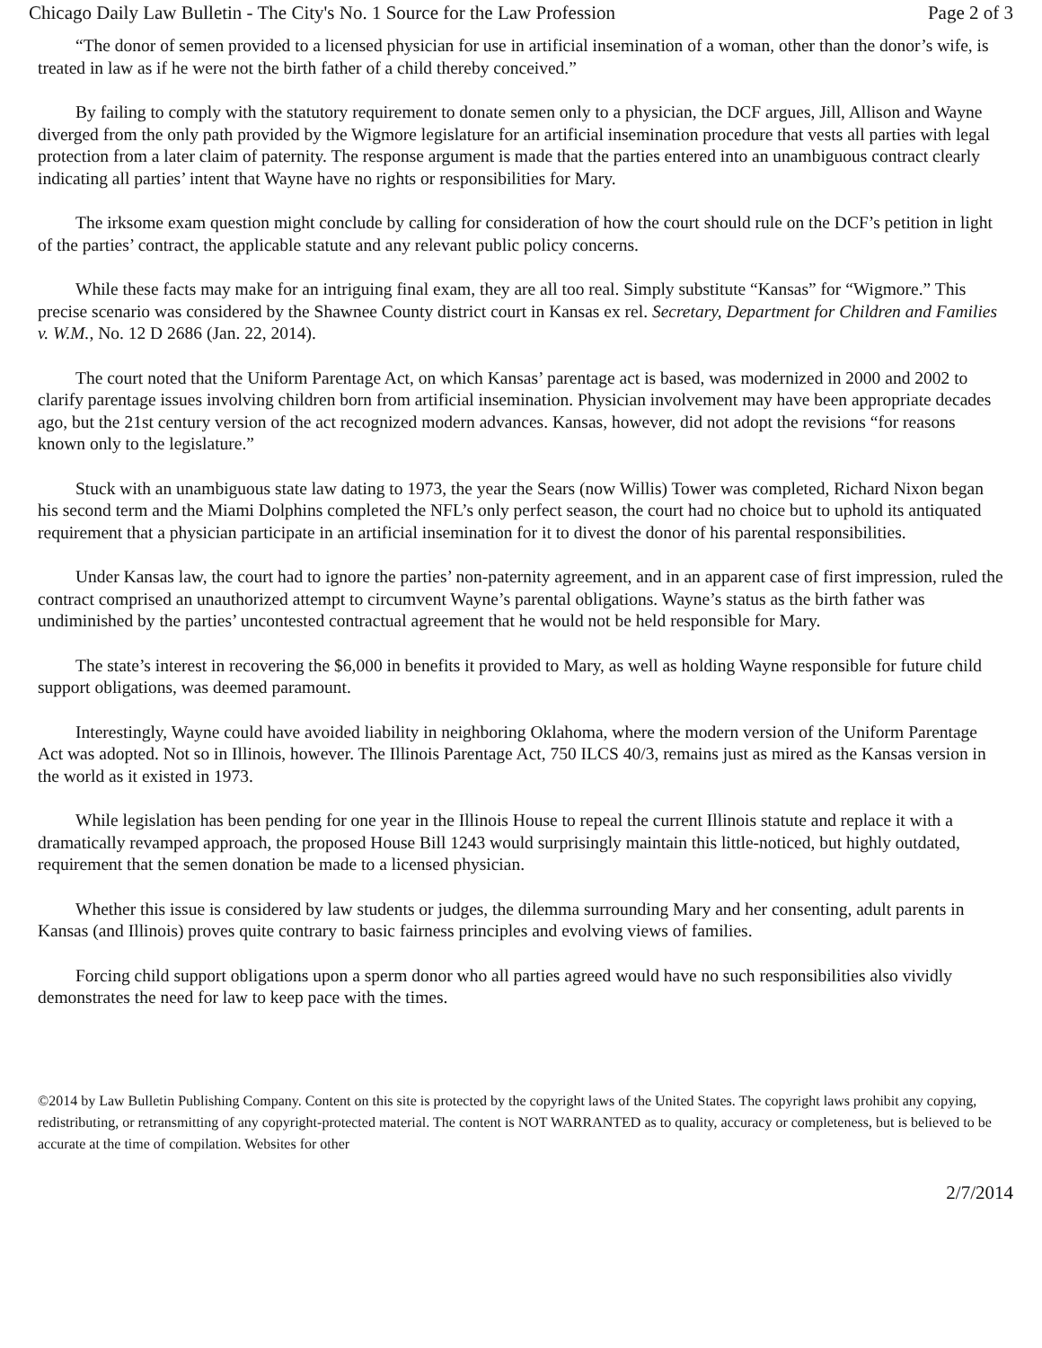Chicago Daily Law Bulletin - The City's No. 1 Source for the Law Profession Page 2 of 3
“The donor of semen provided to a licensed physician for use in artificial insemination of a woman, other than the donor’s wife, is treated in law as if he were not the birth father of a child thereby conceived.”
By failing to comply with the statutory requirement to donate semen only to a physician, the DCF argues, Jill, Allison and Wayne diverged from the only path provided by the Wigmore legislature for an artificial insemination procedure that vests all parties with legal protection from a later claim of paternity. The response argument is made that the parties entered into an unambiguous contract clearly indicating all parties’ intent that Wayne have no rights or responsibilities for Mary.
The irksome exam question might conclude by calling for consideration of how the court should rule on the DCF’s petition in light of the parties’ contract, the applicable statute and any relevant public policy concerns.
While these facts may make for an intriguing final exam, they are all too real. Simply substitute “Kansas” for “Wigmore.” This precise scenario was considered by the Shawnee County district court in Kansas ex rel. Secretary, Department for Children and Families v. W.M., No. 12 D 2686 (Jan. 22, 2014).
The court noted that the Uniform Parentage Act, on which Kansas’ parentage act is based, was modernized in 2000 and 2002 to clarify parentage issues involving children born from artificial insemination. Physician involvement may have been appropriate decades ago, but the 21st century version of the act recognized modern advances. Kansas, however, did not adopt the revisions “for reasons known only to the legislature.”
Stuck with an unambiguous state law dating to 1973, the year the Sears (now Willis) Tower was completed, Richard Nixon began his second term and the Miami Dolphins completed the NFL’s only perfect season, the court had no choice but to uphold its antiquated requirement that a physician participate in an artificial insemination for it to divest the donor of his parental responsibilities.
Under Kansas law, the court had to ignore the parties’ non-paternity agreement, and in an apparent case of first impression, ruled the contract comprised an unauthorized attempt to circumvent Wayne’s parental obligations. Wayne’s status as the birth father was undiminished by the parties’ uncontested contractual agreement that he would not be held responsible for Mary.
The state’s interest in recovering the $6,000 in benefits it provided to Mary, as well as holding Wayne responsible for future child support obligations, was deemed paramount.
Interestingly, Wayne could have avoided liability in neighboring Oklahoma, where the modern version of the Uniform Parentage Act was adopted. Not so in Illinois, however. The Illinois Parentage Act, 750 ILCS 40/3, remains just as mired as the Kansas version in the world as it existed in 1973.
While legislation has been pending for one year in the Illinois House to repeal the current Illinois statute and replace it with a dramatically revamped approach, the proposed House Bill 1243 would surprisingly maintain this little-noticed, but highly outdated, requirement that the semen donation be made to a licensed physician.
Whether this issue is considered by law students or judges, the dilemma surrounding Mary and her consenting, adult parents in Kansas (and Illinois) proves quite contrary to basic fairness principles and evolving views of families.
Forcing child support obligations upon a sperm donor who all parties agreed would have no such responsibilities also vividly demonstrates the need for law to keep pace with the times.
©2014 by Law Bulletin Publishing Company. Content on this site is protected by the copyright laws of the United States. The copyright laws prohibit any copying, redistributing, or retransmitting of any copyright-protected material. The content is NOT WARRANTED as to quality, accuracy or completeness, but is believed to be accurate at the time of compilation. Websites for other
2/7/2014